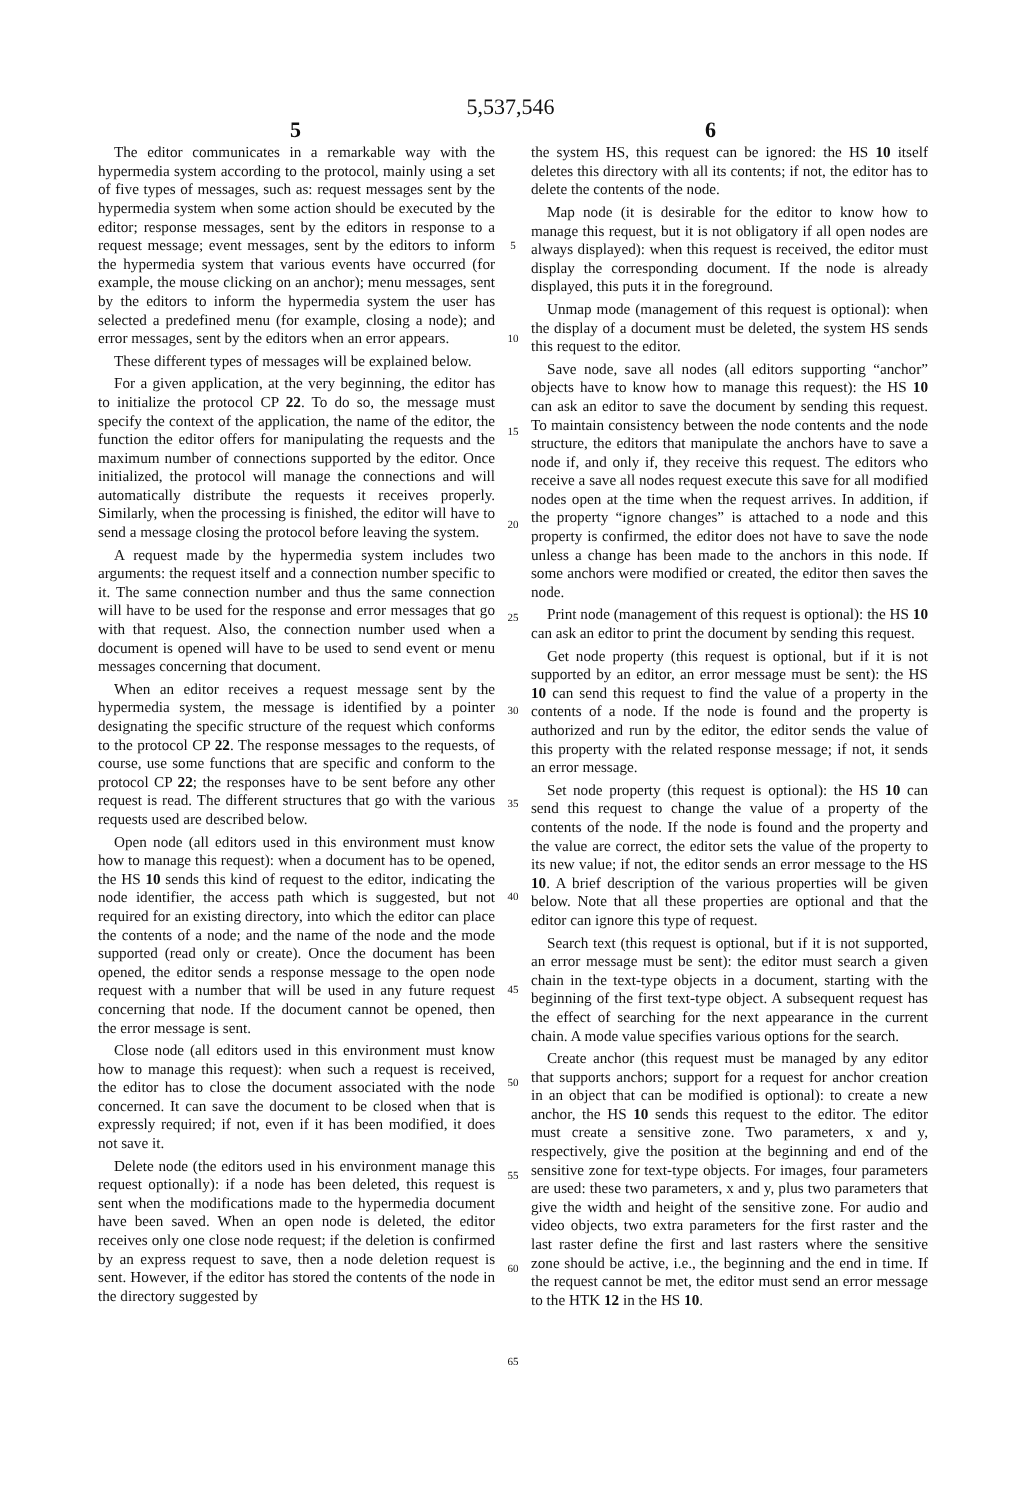5,537,546
5 6
The editor communicates in a remarkable way with the hypermedia system according to the protocol, mainly using a set of five types of messages, such as: request messages sent by the hypermedia system when some action should be executed by the editor; response messages, sent by the editors in response to a request message; event messages, sent by the editors to inform the hypermedia system that various events have occurred (for example, the mouse clicking on an anchor); menu messages, sent by the editors to inform the hypermedia system the user has selected a predefined menu (for example, closing a node); and error messages, sent by the editors when an error appears.
These different types of messages will be explained below.
For a given application, at the very beginning, the editor has to initialize the protocol CP 22. To do so, the message must specify the context of the application, the name of the editor, the function the editor offers for manipulating the requests and the maximum number of connections supported by the editor. Once initialized, the protocol will manage the connections and will automatically distribute the requests it receives properly. Similarly, when the processing is finished, the editor will have to send a message closing the protocol before leaving the system.
A request made by the hypermedia system includes two arguments: the request itself and a connection number specific to it. The same connection number and thus the same connection will have to be used for the response and error messages that go with that request. Also, the connection number used when a document is opened will have to be used to send event or menu messages concerning that document.
When an editor receives a request message sent by the hypermedia system, the message is identified by a pointer designating the specific structure of the request which conforms to the protocol CP 22. The response messages to the requests, of course, use some functions that are specific and conform to the protocol CP 22; the responses have to be sent before any other request is read. The different structures that go with the various requests used are described below.
Open node (all editors used in this environment must know how to manage this request): when a document has to be opened, the HS 10 sends this kind of request to the editor, indicating the node identifier, the access path which is suggested, but not required for an existing directory, into which the editor can place the contents of a node; and the name of the node and the mode supported (read only or create). Once the document has been opened, the editor sends a response message to the open node request with a number that will be used in any future request concerning that node. If the document cannot be opened, then the error message is sent.
Close node (all editors used in this environment must know how to manage this request): when such a request is received, the editor has to close the document associated with the node concerned. It can save the document to be closed when that is expressly required; if not, even if it has been modified, it does not save it.
Delete node (the editors used in his environment manage this request optionally): if a node has been deleted, this request is sent when the modifications made to the hypermedia document have been saved. When an open node is deleted, the editor receives only one close node request; if the deletion is confirmed by an express request to save, then a node deletion request is sent. However, if the editor has stored the contents of the node in the directory suggested by
5
10
15
20
25
30
35
40
45
50
55
60
65
the system HS, this request can be ignored: the HS 10 itself deletes this directory with all its contents; if not, the editor has to delete the contents of the node.
Map node (it is desirable for the editor to know how to manage this request, but it is not obligatory if all open nodes are always displayed): when this request is received, the editor must display the corresponding document. If the node is already displayed, this puts it in the foreground.
Unmap mode (management of this request is optional): when the display of a document must be deleted, the system HS sends this request to the editor.
Save node, save all nodes (all editors supporting “anchor” objects have to know how to manage this request): the HS 10 can ask an editor to save the document by sending this request. To maintain consistency between the node contents and the node structure, the editors that manipulate the anchors have to save a node if, and only if, they receive this request. The editors who receive a save all nodes request execute this save for all modified nodes open at the time when the request arrives. In addition, if the property “ignore changes” is attached to a node and this property is confirmed, the editor does not have to save the node unless a change has been made to the anchors in this node. If some anchors were modified or created, the editor then saves the node.
Print node (management of this request is optional): the HS 10 can ask an editor to print the document by sending this request.
Get node property (this request is optional, but if it is not supported by an editor, an error message must be sent): the HS 10 can send this request to find the value of a property in the contents of a node. If the node is found and the property is authorized and run by the editor, the editor sends the value of this property with the related response message; if not, it sends an error message.
Set node property (this request is optional): the HS 10 can send this request to change the value of a property of the contents of the node. If the node is found and the property and the value are correct, the editor sets the value of the property to its new value; if not, the editor sends an error message to the HS 10. A brief description of the various properties will be given below. Note that all these properties are optional and that the editor can ignore this type of request.
Search text (this request is optional, but if it is not supported, an error message must be sent): the editor must search a given chain in the text-type objects in a document, starting with the beginning of the first text-type object. A subsequent request has the effect of searching for the next appearance in the current chain. A mode value specifies various options for the search.
Create anchor (this request must be managed by any editor that supports anchors; support for a request for anchor creation in an object that can be modified is optional): to create a new anchor, the HS 10 sends this request to the editor. The editor must create a sensitive zone. Two parameters, x and y, respectively, give the position at the beginning and end of the sensitive zone for text-type objects. For images, four parameters are used: these two parameters, x and y, plus two parameters that give the width and height of the sensitive zone. For audio and video objects, two extra parameters for the first raster and the last raster define the first and last rasters where the sensitive zone should be active, i.e., the beginning and the end in time. If the request cannot be met, the editor must send an error message to the HTK 12 in the HS 10.